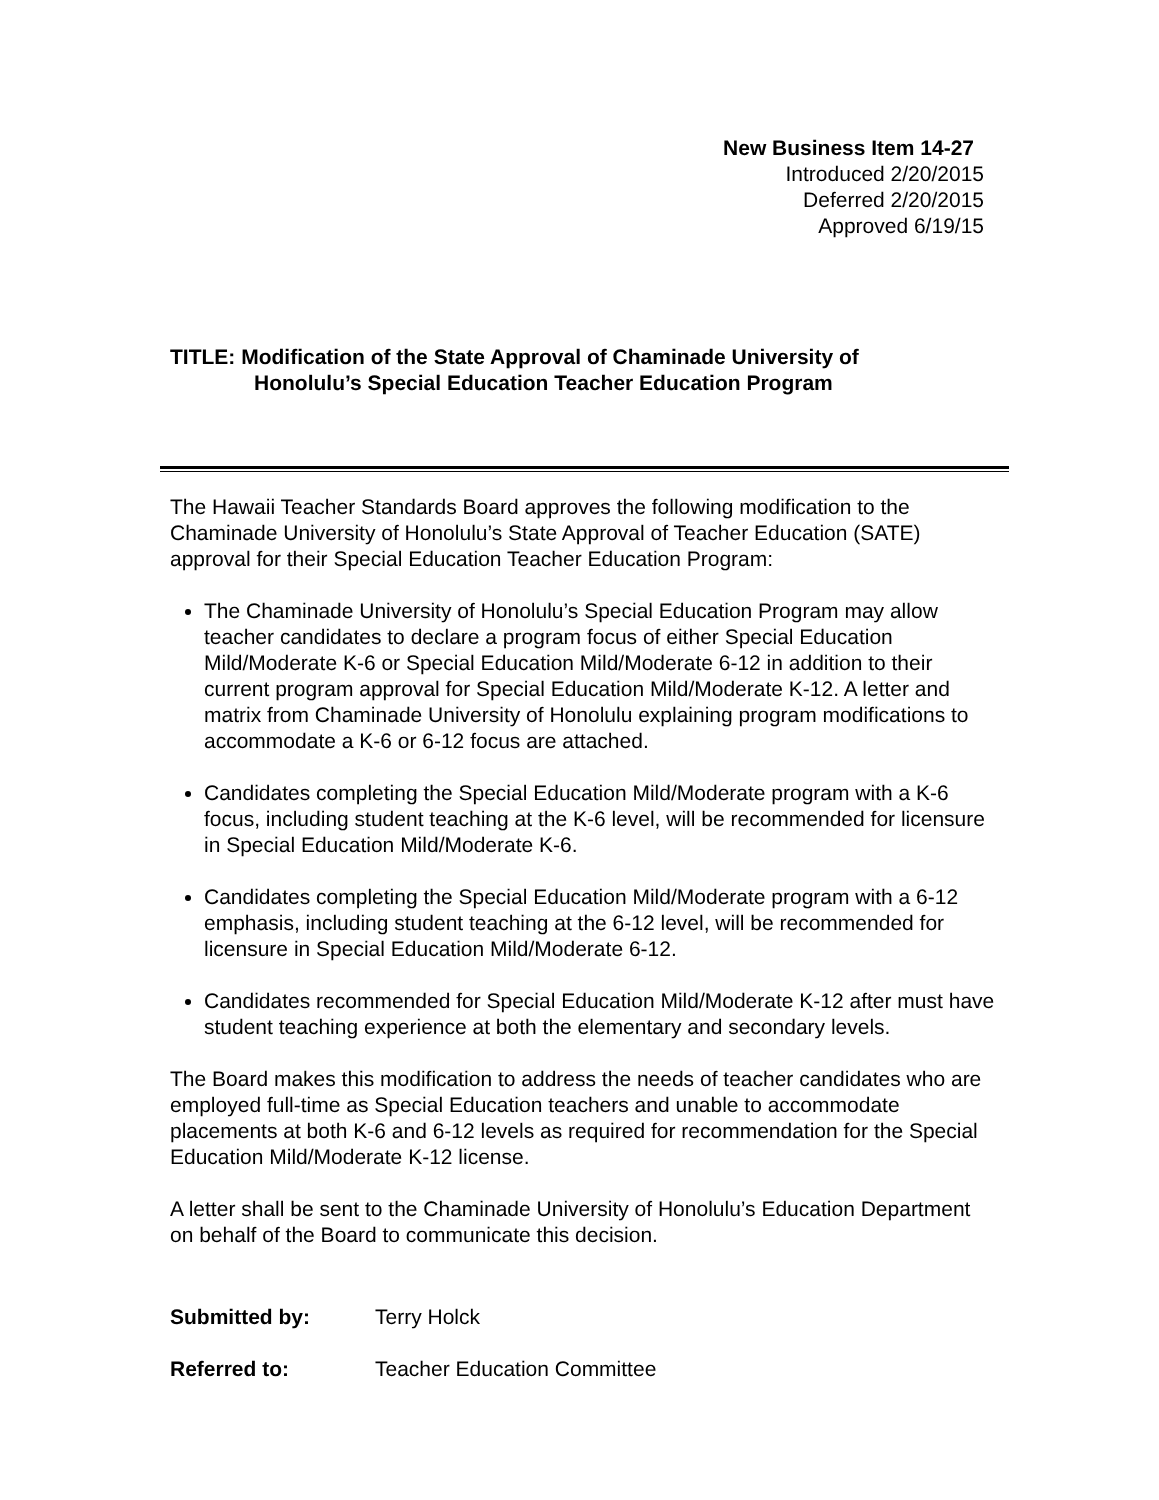New Business Item 14-27
Introduced 2/20/2015
Deferred 2/20/2015
Approved 6/19/15
TITLE: Modification of the State Approval of Chaminade University of
Honolulu’s Special Education Teacher Education Program
The Hawaii Teacher Standards Board approves the following modification to the Chaminade University of Honolulu’s State Approval of Teacher Education (SATE) approval for their Special Education Teacher Education Program:
The Chaminade University of Honolulu’s Special Education Program may allow teacher candidates to declare a program focus of either Special Education Mild/Moderate K-6 or Special Education Mild/Moderate 6-12 in addition to their current program approval for Special Education Mild/Moderate K-12. A letter and matrix from Chaminade University of Honolulu explaining program modifications to accommodate a K-6 or 6-12 focus are attached.
Candidates completing the Special Education Mild/Moderate program with a K-6 focus, including student teaching at the K-6 level, will be recommended for licensure in Special Education Mild/Moderate K-6.
Candidates completing the Special Education Mild/Moderate program with a 6-12 emphasis, including student teaching at the 6-12 level, will be recommended for licensure in Special Education Mild/Moderate 6-12.
Candidates recommended for Special Education Mild/Moderate K-12 after must have student teaching experience at both the elementary and secondary levels.
The Board makes this modification to address the needs of teacher candidates who are employed full-time as Special Education teachers and unable to accommodate placements at both K-6 and 6-12 levels as required for recommendation for the Special Education Mild/Moderate K-12 license.
A letter shall be sent to the Chaminade University of Honolulu’s Education Department on behalf of the Board to communicate this decision.
Submitted by: Terry Holck
Referred to: Teacher Education Committee